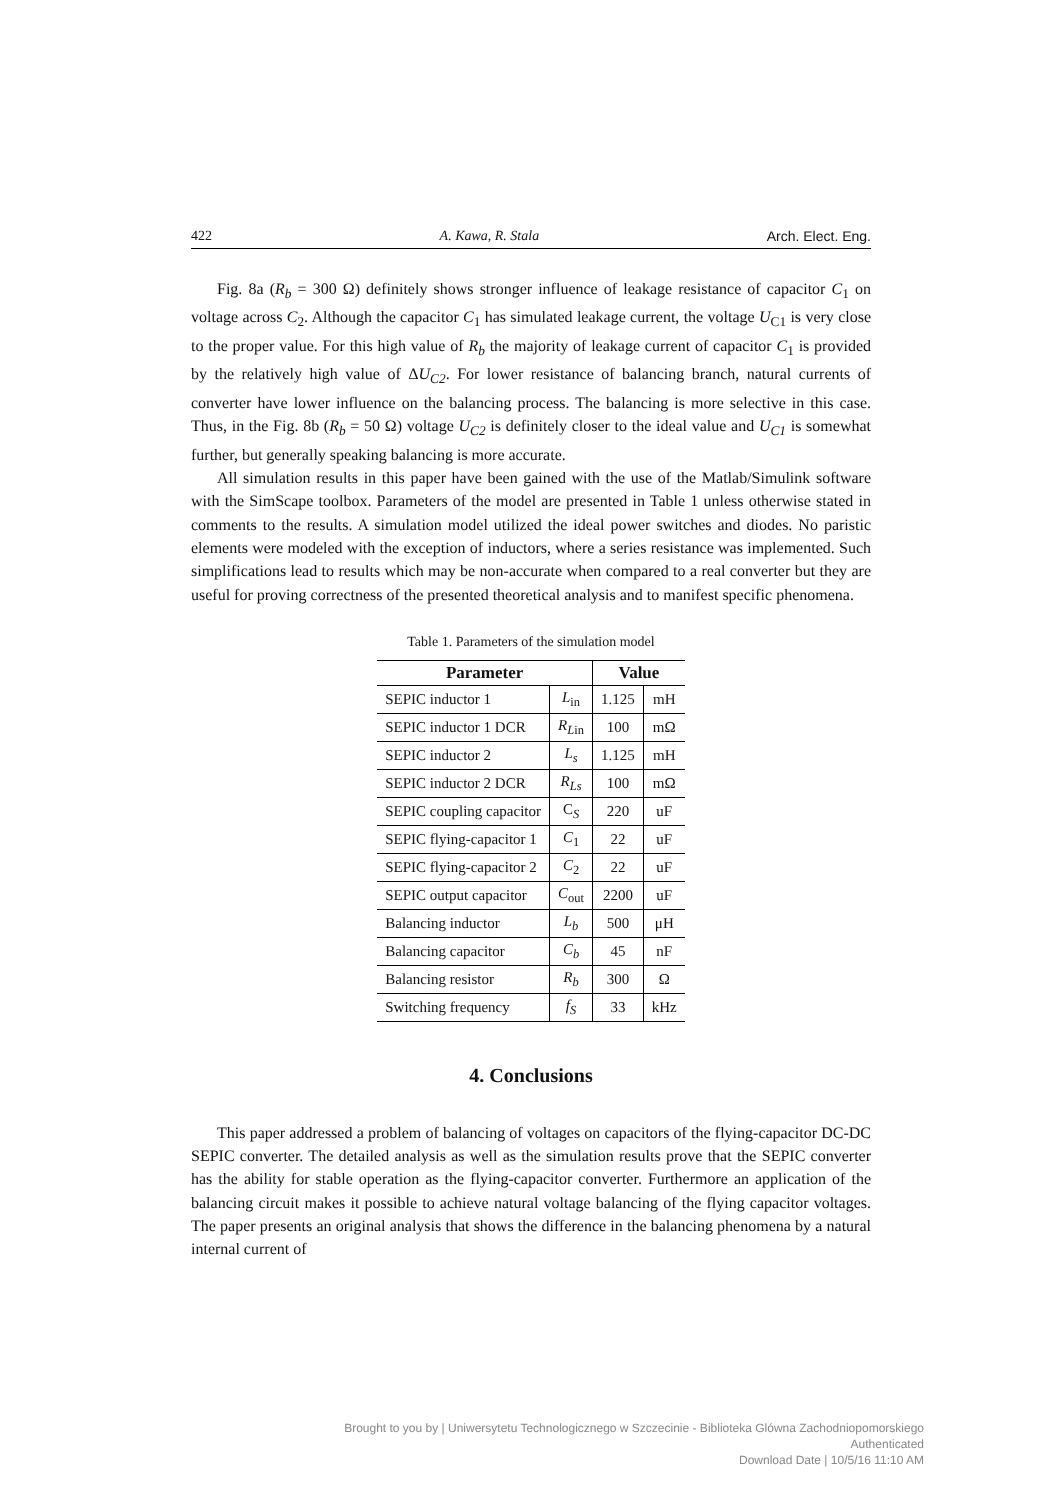422 A. Kawa, R. Stala Arch. Elect. Eng.
Fig. 8a (R<sub>b</sub> = 300 Ω) definitely shows stronger influence of leakage resistance of capacitor C<sub>1</sub> on voltage across C<sub>2</sub>. Although the capacitor C<sub>1</sub> has simulated leakage current, the voltage U<sub>C1</sub> is very close to the proper value. For this high value of R<sub>b</sub> the majority of leakage current of capacitor C<sub>1</sub> is provided by the relatively high value of ΔU<sub>C2</sub>. For lower resistance of balancing branch, natural currents of converter have lower influence on the balancing process. The balancing is more selective in this case. Thus, in the Fig. 8b (R<sub>b</sub> = 50 Ω) voltage U<sub>C2</sub> is definitely closer to the ideal value and U<sub>C1</sub> is somewhat further, but generally speaking balancing is more accurate.
All simulation results in this paper have been gained with the use of the Matlab/Simulink software with the SimScape toolbox. Parameters of the model are presented in Table 1 unless otherwise stated in comments to the results. A simulation model utilized the ideal power switches and diodes. No paristic elements were modeled with the exception of inductors, where a series resistance was implemented. Such simplifications lead to results which may be non-accurate when compared to a real converter but they are useful for proving correctness of the presented theoretical analysis and to manifest specific phenomena.
Table 1. Parameters of the simulation model
| Parameter | | Value | |
| --- | --- | --- | --- |
| SEPIC inductor 1 | L<sub>in</sub> | 1.125 | mH |
| SEPIC inductor 1 DCR | R<sub>L</sub><sub>in</sub> | 100 | mΩ |
| SEPIC inductor 2 | L<sub>s</sub> | 1.125 | mH |
| SEPIC inductor 2 DCR | R<sub>Ls</sub> | 100 | mΩ |
| SEPIC coupling capacitor | C<sub>S</sub> | 220 | uF |
| SEPIC flying-capacitor 1 | C<sub>1</sub> | 22 | uF |
| SEPIC flying-capacitor 2 | C<sub>2</sub> | 22 | uF |
| SEPIC output capacitor | C<sub>out</sub> | 2200 | uF |
| Balancing inductor | L<sub>b</sub> | 500 | μH |
| Balancing capacitor | C<sub>b</sub> | 45 | nF |
| Balancing resistor | R<sub>b</sub> | 300 | Ω |
| Switching frequency | f<sub>S</sub> | 33 | kHz |
4. Conclusions
This paper addressed a problem of balancing of voltages on capacitors of the flying-capacitor DC-DC SEPIC converter. The detailed analysis as well as the simulation results prove that the SEPIC converter has the ability for stable operation as the flying-capacitor converter. Furthermore an application of the balancing circuit makes it possible to achieve natural voltage balancing of the flying capacitor voltages. The paper presents an original analysis that shows the difference in the balancing phenomena by a natural internal current of
Brought to you by | Uniwersytetu Technologicznego w Szczecinie - Biblioteka Glówna Zachodniopomorskiego
Authenticated
Download Date | 10/5/16 11:10 AM